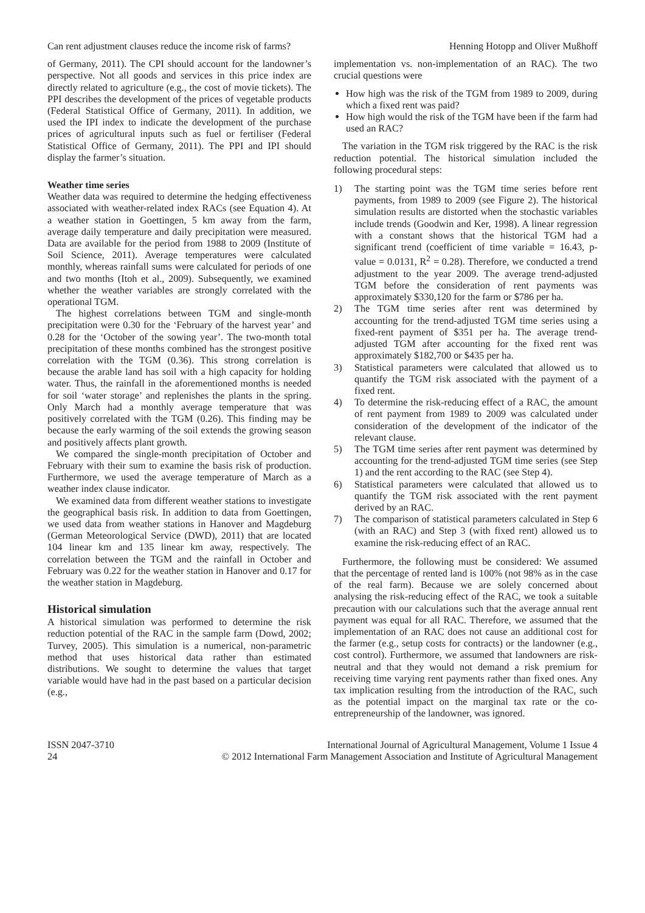Can rent adjustment clauses reduce the income risk of farms? Henning Hotopp and Oliver Mußhoff
of Germany, 2011). The CPI should account for the landowner’s perspective. Not all goods and services in this price index are directly related to agriculture (e.g., the cost of movie tickets). The PPI describes the development of the prices of vegetable products (Federal Statistical Office of Germany, 2011). In addition, we used the IPI index to indicate the development of the purchase prices of agricultural inputs such as fuel or fertiliser (Federal Statistical Office of Germany, 2011). The PPI and IPI should display the farmer’s situation.
Weather time series
Weather data was required to determine the hedging effectiveness associated with weather-related index RACs (see Equation 4). At a weather station in Goettingen, 5 km away from the farm, average daily temperature and daily precipitation were measured. Data are available for the period from 1988 to 2009 (Institute of Soil Science, 2011). Average temperatures were calculated monthly, whereas rainfall sums were calculated for periods of one and two months (Itoh et al., 2009). Subsequently, we examined whether the weather variables are strongly correlated with the operational TGM.
The highest correlations between TGM and single-month precipitation were 0.30 for the ‘February of the harvest year’ and 0.28 for the ‘October of the sowing year’. The two-month total precipitation of these months combined has the strongest positive correlation with the TGM (0.36). This strong correlation is because the arable land has soil with a high capacity for holding water. Thus, the rainfall in the aforementioned months is needed for soil ‘water storage’ and replenishes the plants in the spring. Only March had a monthly average temperature that was positively correlated with the TGM (0.26). This finding may be because the early warming of the soil extends the growing season and positively affects plant growth.
We compared the single-month precipitation of October and February with their sum to examine the basis risk of production. Furthermore, we used the average temperature of March as a weather index clause indicator.
We examined data from different weather stations to investigate the geographical basis risk. In addition to data from Goettingen, we used data from weather stations in Hanover and Magdeburg (German Meteorological Service (DWD), 2011) that are located 104 linear km and 135 linear km away, respectively. The correlation between the TGM and the rainfall in October and February was 0.22 for the weather station in Hanover and 0.17 for the weather station in Magdeburg.
Historical simulation
A historical simulation was performed to determine the risk reduction potential of the RAC in the sample farm (Dowd, 2002; Turvey, 2005). This simulation is a numerical, non-parametric method that uses historical data rather than estimated distributions. We sought to determine the values that target variable would have had in the past based on a particular decision (e.g.,
implementation vs. non-implementation of an RAC). The two crucial questions were
How high was the risk of the TGM from 1989 to 2009, during which a fixed rent was paid?
How high would the risk of the TGM have been if the farm had used an RAC?
The variation in the TGM risk triggered by the RAC is the risk reduction potential. The historical simulation included the following procedural steps:
1) The starting point was the TGM time series before rent payments, from 1989 to 2009 (see Figure 2). The historical simulation results are distorted when the stochastic variables include trends (Goodwin and Ker, 1998). A linear regression with a constant shows that the historical TGM had a significant trend (coefficient of time variable = 16.43, p-value = 0.0131, R<sup>2</sup> = 0.28). Therefore, we conducted a trend adjustment to the year 2009. The average trend-adjusted TGM before the consideration of rent payments was approximately $330,120 for the farm or $786 per ha.
2) The TGM time series after rent was determined by accounting for the trend-adjusted TGM time series using a fixed-rent payment of $351 per ha. The average trend-adjusted TGM after accounting for the fixed rent was approximately $182,700 or $435 per ha.
3) Statistical parameters were calculated that allowed us to quantify the TGM risk associated with the payment of a fixed rent.
4) To determine the risk-reducing effect of a RAC, the amount of rent payment from 1989 to 2009 was calculated under consideration of the development of the indicator of the relevant clause.
5) The TGM time series after rent payment was determined by accounting for the trend-adjusted TGM time series (see Step 1) and the rent according to the RAC (see Step 4).
6) Statistical parameters were calculated that allowed us to quantify the TGM risk associated with the rent payment derived by an RAC.
7) The comparison of statistical parameters calculated in Step 6 (with an RAC) and Step 3 (with fixed rent) allowed us to examine the risk-reducing effect of an RAC.
Furthermore, the following must be considered: We assumed that the percentage of rented land is 100% (not 98% as in the case of the real farm). Because we are solely concerned about analysing the risk-reducing effect of the RAC, we took a suitable precaution with our calculations such that the average annual rent payment was equal for all RAC. Therefore, we assumed that the implementation of an RAC does not cause an additional cost for the farmer (e.g., setup costs for contracts) or the landowner (e.g., cost control). Furthermore, we assumed that landowners are risk-neutral and that they would not demand a risk premium for receiving time varying rent payments rather than fixed ones. Any tax implication resulting from the introduction of the RAC, such as the potential impact on the marginal tax rate or the co-entrepreneurship of the landowner, was ignored.
ISSN 2047-3710
24
International Journal of Agricultural Management, Volume 1 Issue 4
© 2012 International Farm Management Association and Institute of Agricultural Management